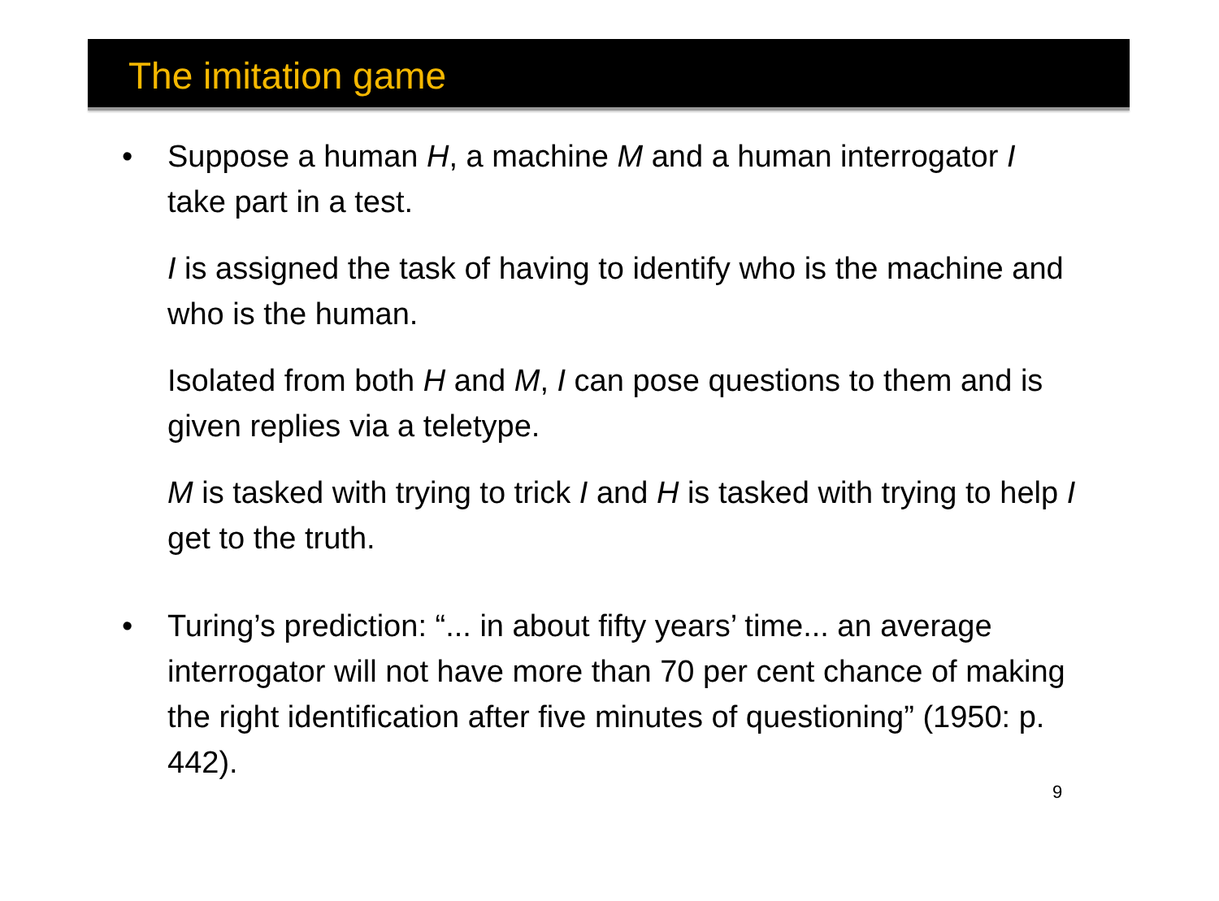The imitation game
• Suppose a human H, a machine M and a human interrogator I take part in a test.
I is assigned the task of having to identify who is the machine and who is the human.
Isolated from both H and M, I can pose questions to them and is given replies via a teletype.
M is tasked with trying to trick I and H is tasked with trying to help I get to the truth.
• Turing’s prediction: “... in about fifty years’ time... an average interrogator will not have more than 70 per cent chance of making the right identification after five minutes of questioning” (1950: p. 442).
9